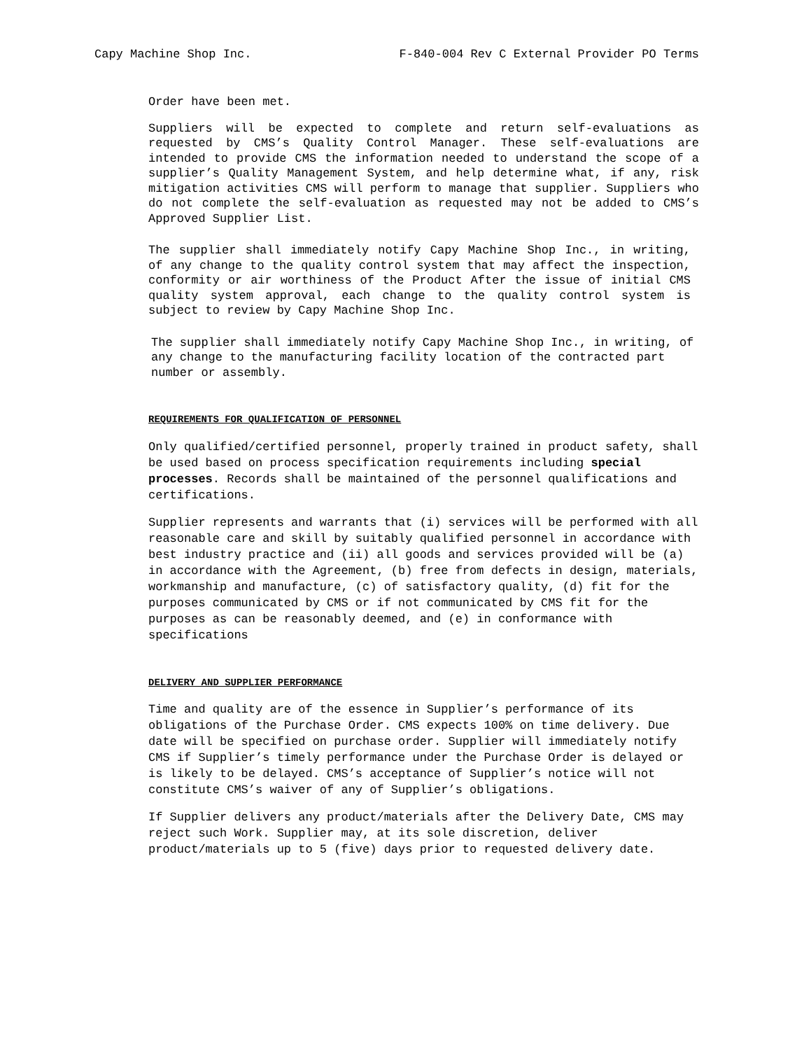Capy Machine Shop Inc. F-840-004 Rev C External Provider PO Terms
Order have been met.
Suppliers will be expected to complete and return self-evaluations as requested by CMS’s Quality Control Manager. These self-evaluations are intended to provide CMS the information needed to understand the scope of a supplier’s Quality Management System, and help determine what, if any, risk mitigation activities CMS will perform to manage that supplier. Suppliers who do not complete the self-evaluation as requested may not be added to CMS’s Approved Supplier List.
The supplier shall immediately notify Capy Machine Shop Inc., in writing, of any change to the quality control system that may affect the inspection, conformity or air worthiness of the Product After the issue of initial CMS quality system approval, each change to the quality control system is subject to review by Capy Machine Shop Inc.
The supplier shall immediately notify Capy Machine Shop Inc., in writing, of any change to the manufacturing facility location of the contracted part number or assembly.
REQUIREMENTS FOR QUALIFICATION OF PERSONNEL
Only qualified/certified personnel, properly trained in product safety, shall be used based on process specification requirements including special processes. Records shall be maintained of the personnel qualifications and certifications.
Supplier represents and warrants that (i) services will be performed with all reasonable care and skill by suitably qualified personnel in accordance with best industry practice and (ii) all goods and services provided will be (a) in accordance with the Agreement, (b) free from defects in design, materials, workmanship and manufacture, (c) of satisfactory quality, (d) fit for the purposes communicated by CMS or if not communicated by CMS fit for the purposes as can be reasonably deemed, and (e) in conformance with specifications
DELIVERY AND SUPPLIER PERFORMANCE
Time and quality are of the essence in Supplier’s performance of its obligations of the Purchase Order. CMS expects 100% on time delivery. Due date will be specified on purchase order. Supplier will immediately notify CMS if Supplier’s timely performance under the Purchase Order is delayed or is likely to be delayed. CMS’s acceptance of Supplier’s notice will not constitute CMS’s waiver of any of Supplier’s obligations.
If Supplier delivers any product/materials after the Delivery Date, CMS may reject such Work. Supplier may, at its sole discretion, deliver product/materials up to 5 (five) days prior to requested delivery date.